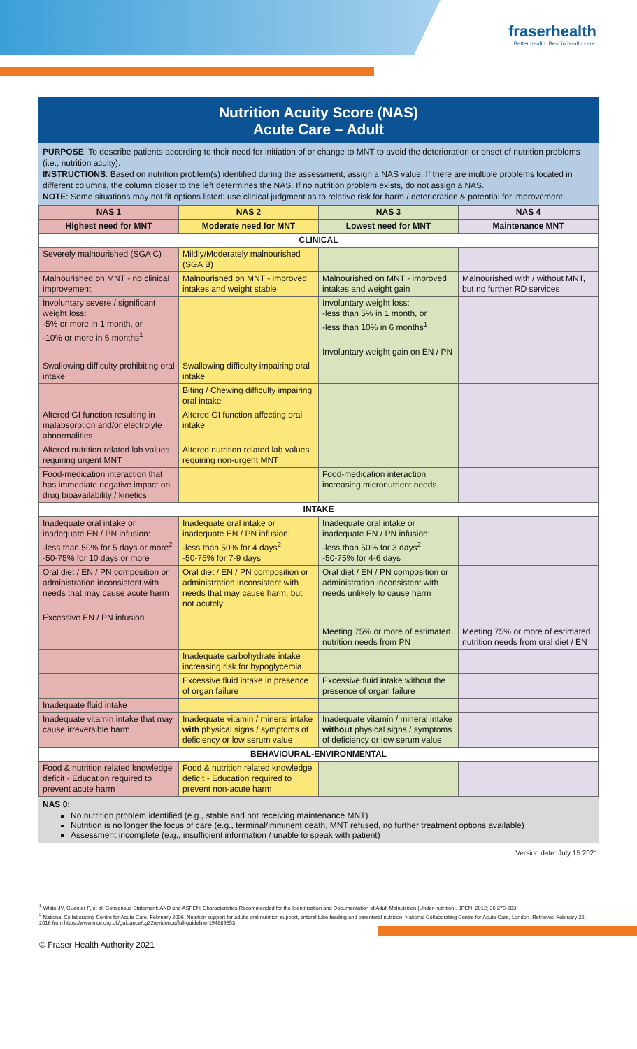fraserhealth
Better health. Best in health care.
Nutrition Acuity Score (NAS)
Acute Care – Adult
PURPOSE: To describe patients according to their need for initiation of or change to MNT to avoid the deterioration or onset of nutrition problems (i.e., nutrition acuity).
INSTRUCTIONS: Based on nutrition problem(s) identified during the assessment, assign a NAS value. If there are multiple problems located in different columns, the column closer to the left determines the NAS. If no nutrition problem exists, do not assign a NAS.
NOTE: Some situations may not fit options listed; use clinical judgment as to relative risk for harm / deterioration & potential for improvement.
| NAS 1 | NAS 2 | NAS 3 | NAS 4 |
| --- | --- | --- | --- |
| Highest need for MNT | Moderate need for MNT | Lowest need for MNT | Maintenance MNT |
| CLINICAL | | | |
| Severely malnourished (SGA C) | Mildly/Moderately malnourished (SGA B) | | |
| Malnourished on MNT - no clinical improvement | Malnourished on MNT - improved intakes and weight stable | Malnourished on MNT - improved intakes and weight gain | Malnourished with / without MNT, but no further RD services |
| Involuntary severe / significant weight loss: -5% or more in 1 month, or -10% or more in 6 months<sup>1</sup> | | Involuntary weight loss: -less than 5% in 1 month, or -less than 10% in 6 months<sup>1</sup> | |
| | | Involuntary weight gain on EN / PN | |
| Swallowing difficulty prohibiting oral intake | Swallowing difficulty impairing oral intake | | |
| | Biting / Chewing difficulty impairing oral intake | | |
| Altered GI function resulting in malabsorption and/or electrolyte abnormalities | Altered GI function affecting oral intake | | |
| Altered nutrition related lab values requiring urgent MNT | Altered nutrition related lab values requiring non-urgent MNT | | |
| Food-medication interaction that has immediate negative impact on drug bioavailability / kinetics | | Food-medication interaction increasing micronutrient needs | |
| INTAKE | | | |
| Inadequate oral intake or inadequate EN / PN infusion: -less than 50% for 5 days or more<sup>2</sup> -50-75% for 10 days or more | Inadequate oral intake or inadequate EN / PN infusion: -less than 50% for 4 days<sup>2</sup> -50-75% for 7-9 days | Inadequate oral intake or inadequate EN / PN infusion: -less than 50% for 3 days<sup>2</sup> -50-75% for 4-6 days | |
| Oral diet / EN / PN composition or administration inconsistent with needs that may cause acute harm | Oral diet / EN / PN composition or administration inconsistent with needs that may cause harm, but not acutely | Oral diet / EN / PN composition or administration inconsistent with needs unlikely to cause harm | |
| Excessive EN / PN infusion | | | |
| | | Meeting 75% or more of estimated nutrition needs from PN | Meeting 75% or more of estimated nutrition needs from oral diet / EN |
| | Inadequate carbohydrate intake increasing risk for hypoglycemia | | |
| | Excessive fluid intake in presence of organ failure | Excessive fluid intake without the presence of organ failure | |
| Inadequate fluid intake | | | |
| Inadequate vitamin intake that may cause irreversible harm | Inadequate vitamin / mineral intake with physical signs / symptoms of deficiency or low serum value | Inadequate vitamin / mineral intake without physical signs / symptoms of deficiency or low serum value | |
| BEHAVIOURAL-ENVIRONMENTAL | | | |
| Food & nutrition related knowledge deficit - Education required to prevent acute harm | Food & nutrition related knowledge deficit - Education required to prevent non-acute harm | | |
NAS 0:
No nutrition problem identified (e.g., stable and not receiving maintenance MNT)
Nutrition is no longer the focus of care (e.g., terminal/imminent death, MNT refused, no further treatment options available)
Assessment incomplete (e.g., insufficient information / unable to speak with patient)
Version date: July 15 2021
<sup>1</sup> White JV, Guenter P, et al. Consensus Statement: AND and ASPEN: Characteristics Recommended for the Identification and Documentation of Adult Malnutrition (Under-nutrition). JPEN. 2012; 36:275-283
<sup>2</sup> National Collaborating Centre for Acute Care, February 2006. Nutrition support for adults oral nutrition support, enteral tube feeding and parenteral nutrition. National Collaborating Centre for Acute Care, London. Retrieved February 22, 2016 from https://www.nice.org.uk/guidance/cg32/evidence/full-guideline-194889853
© Fraser Health Authority 2021